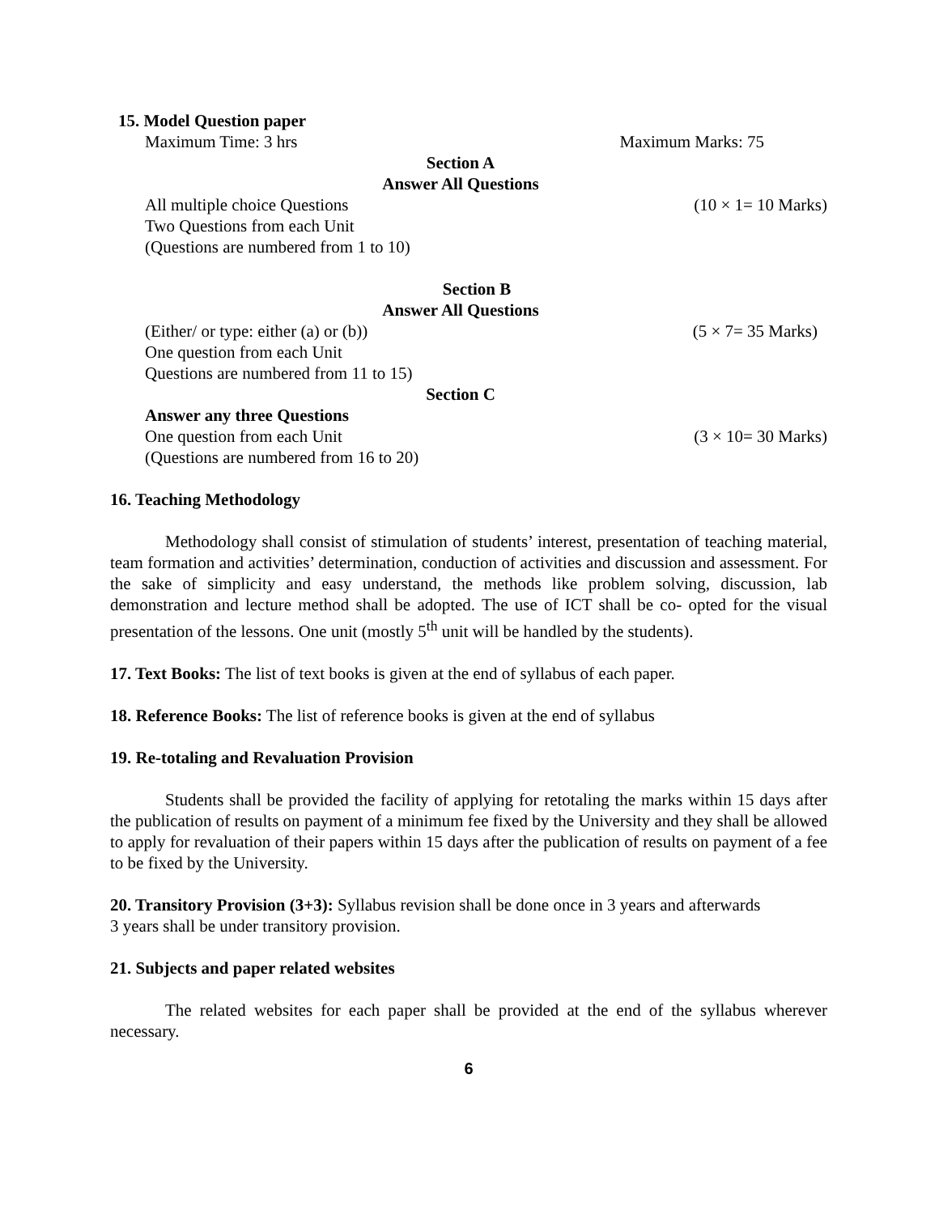15. Model Question paper
Maximum Time: 3 hrs Maximum Marks: 75
Section A
Answer All Questions
All multiple choice Questions (10 × 1= 10 Marks)
Two Questions from each Unit
(Questions are numbered from 1 to 10)
Section B
Answer All Questions
(Either/ or type: either (a) or (b)) (5 × 7= 35 Marks)
One question from each Unit
Questions are numbered from 11 to 15)
Section C
Answer any three Questions
One question from each Unit (3 × 10= 30 Marks)
(Questions are numbered from 16 to 20)
16. Teaching Methodology
Methodology shall consist of stimulation of students’ interest, presentation of teaching material, team formation and activities’ determination, conduction of activities and discussion and assessment. For the sake of simplicity and easy understand, the methods like problem solving, discussion, lab demonstration and lecture method shall be adopted. The use of ICT shall be co- opted for the visual presentation of the lessons. One unit (mostly 5<sup>th</sup> unit will be handled by the students).
17. Text Books: The list of text books is given at the end of syllabus of each paper.
18. Reference Books: The list of reference books is given at the end of syllabus
19. Re-totaling and Revaluation Provision
Students shall be provided the facility of applying for retotaling the marks within 15 days after the publication of results on payment of a minimum fee fixed by the University and they shall be allowed to apply for revaluation of their papers within 15 days after the publication of results on payment of a fee to be fixed by the University.
20. Transitory Provision (3+3): Syllabus revision shall be done once in 3 years and afterwards
3 years shall be under transitory provision.
21. Subjects and paper related websites
The related websites for each paper shall be provided at the end of the syllabus wherever necessary.
6